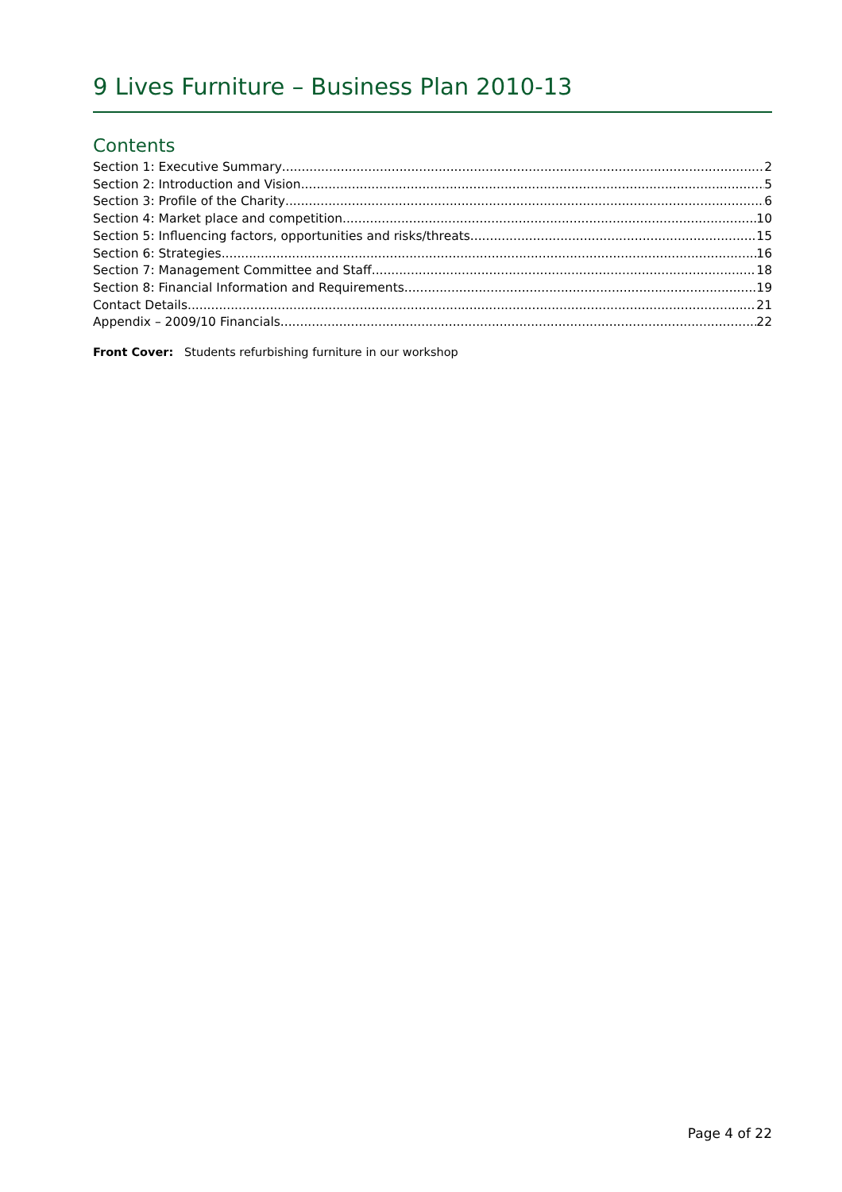9 Lives Furniture – Business Plan 2010-13
Contents
Section 1: Executive Summary 2
Section 2: Introduction and Vision 5
Section 3: Profile of the Charity 6
Section 4: Market place and competition 10
Section 5: Influencing factors, opportunities and risks/threats 15
Section 6: Strategies 16
Section 7: Management Committee and Staff 18
Section 8: Financial Information and Requirements 19
Contact Details 21
Appendix – 2009/10 Financials 22
Front Cover: Students refurbishing furniture in our workshop
Page 4 of 22